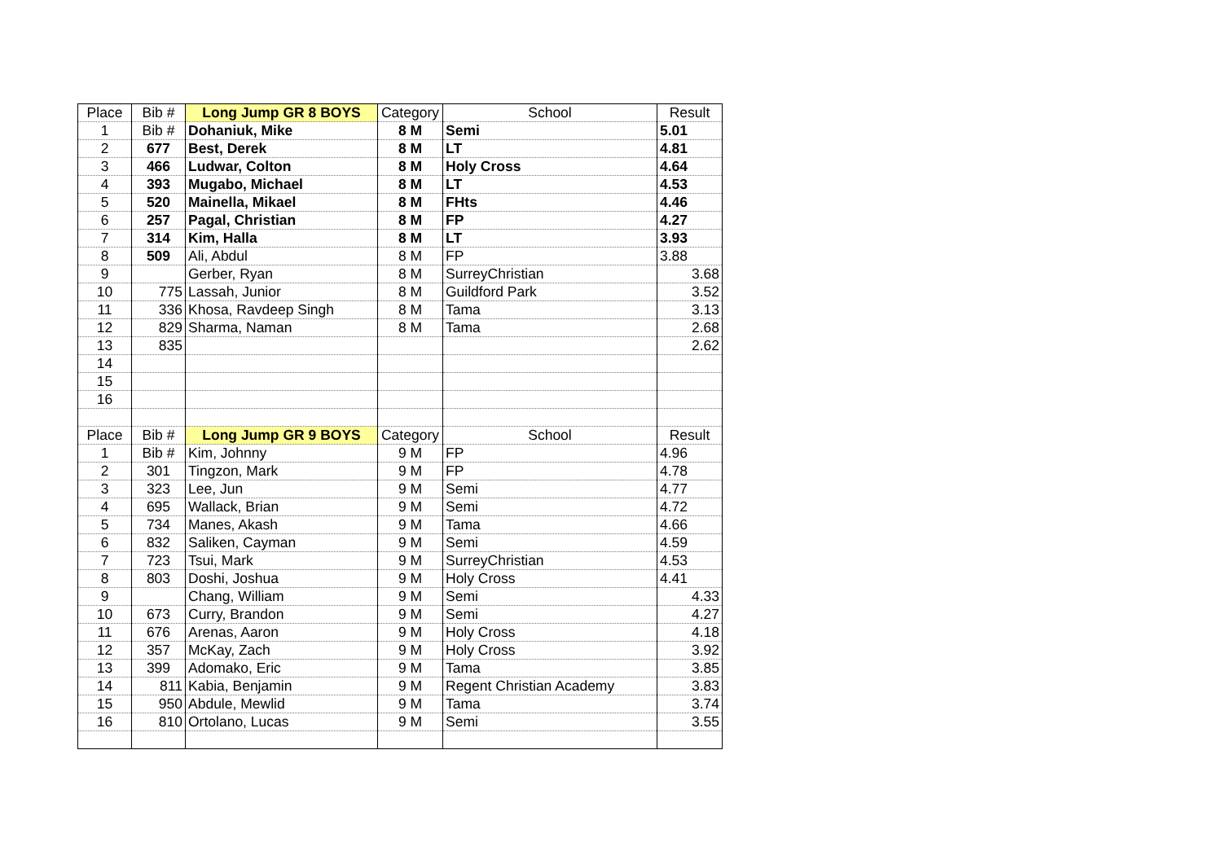| Place | Bib # | Long Jump GR 8 BOYS | Category | School | Result |
| --- | --- | --- | --- | --- | --- |
| 1 | Bib # | Dohaniuk, Mike | 8 M | Semi | 5.01 |
| 2 | 677 | Best, Derek | 8 M | LT | 4.81 |
| 3 | 466 | Ludwar, Colton | 8 M | Holy Cross | 4.64 |
| 4 | 393 | Mugabo, Michael | 8 M | LT | 4.53 |
| 5 | 520 | Mainella, Mikael | 8 M | FHts | 4.46 |
| 6 | 257 | Pagal, Christian | 8 M | FP | 4.27 |
| 7 | 314 | Kim, Halla | 8 M | LT | 3.93 |
| 8 | 509 | Ali, Abdul | 8 M | FP | 3.88 |
| 9 | | Gerber, Ryan | 8 M | SurreyChristian | 3.68 |
| 10 | 775 | Lassah, Junior | 8 M | Guildford Park | 3.52 |
| 11 | 336 | Khosa, Ravdeep Singh | 8 M | Tama | 3.13 |
| 12 | 829 | Sharma, Naman | 8 M | Tama | 2.68 |
| 13 | 835 | | | | 2.62 |
| 14 | | | | | |
| 15 | | | | | |
| 16 | | | | | |
| Place | Bib # | Long Jump GR 9 BOYS | Category | School | Result |
| 1 | Bib # | Kim, Johnny | 9 M | FP | 4.96 |
| 2 | 301 | Tingzon, Mark | 9 M | FP | 4.78 |
| 3 | 323 | Lee, Jun | 9 M | Semi | 4.77 |
| 4 | 695 | Wallack, Brian | 9 M | Semi | 4.72 |
| 5 | 734 | Manes, Akash | 9 M | Tama | 4.66 |
| 6 | 832 | Saliken, Cayman | 9 M | Semi | 4.59 |
| 7 | 723 | Tsui, Mark | 9 M | SurreyChristian | 4.53 |
| 8 | 803 | Doshi, Joshua | 9 M | Holy Cross | 4.41 |
| 9 | | Chang, William | 9 M | Semi | 4.33 |
| 10 | 673 | Curry, Brandon | 9 M | Semi | 4.27 |
| 11 | 676 | Arenas, Aaron | 9 M | Holy Cross | 4.18 |
| 12 | 357 | McKay, Zach | 9 M | Holy Cross | 3.92 |
| 13 | 399 | Adomako, Eric | 9 M | Tama | 3.85 |
| 14 | 811 | Kabia, Benjamin | 9 M | Regent Christian Academy | 3.83 |
| 15 | 950 | Abdule, Mewlid | 9 M | Tama | 3.74 |
| 16 | 810 | Ortolano, Lucas | 9 M | Semi | 3.55 |